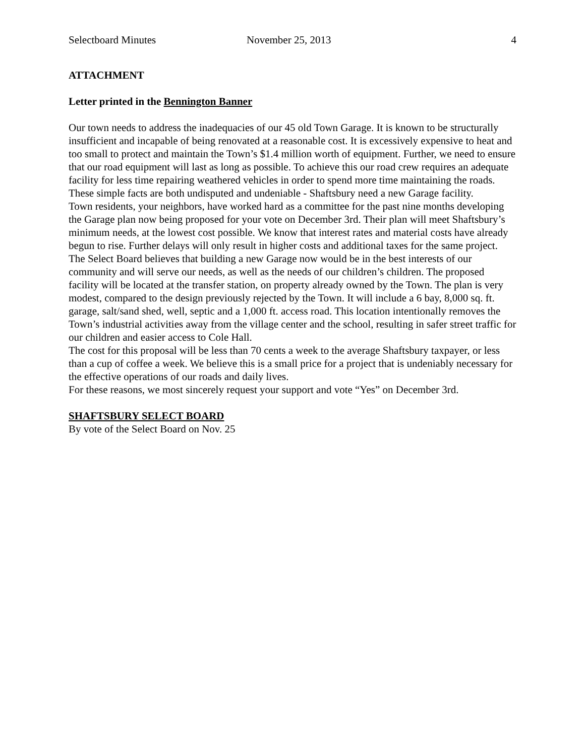Selectboard Minutes November 25, 2013 4
ATTACHMENT
Letter printed in the Bennington Banner
Our town needs to address the inadequacies of our 45 old Town Garage. It is known to be structurally insufficient and incapable of being renovated at a reasonable cost. It is excessively expensive to heat and too small to protect and maintain the Town’s $1.4 million worth of equipment. Further, we need to ensure that our road equipment will last as long as possible. To achieve this our road crew requires an adequate facility for less time repairing weathered vehicles in order to spend more time maintaining the roads. These simple facts are both undisputed and undeniable - Shaftsbury need a new Garage facility.
Town residents, your neighbors, have worked hard as a committee for the past nine months developing the Garage plan now being proposed for your vote on December 3rd. Their plan will meet Shaftsbury’s minimum needs, at the lowest cost possible. We know that interest rates and material costs have already begun to rise. Further delays will only result in higher costs and additional taxes for the same project.
The Select Board believes that building a new Garage now would be in the best interests of our community and will serve our needs, as well as the needs of our children’s children. The proposed facility will be located at the transfer station, on property already owned by the Town. The plan is very modest, compared to the design previously rejected by the Town. It will include a 6 bay, 8,000 sq. ft. garage, salt/sand shed, well, septic and a 1,000 ft. access road. This location intentionally removes the Town’s industrial activities away from the village center and the school, resulting in safer street traffic for our children and easier access to Cole Hall.
The cost for this proposal will be less than 70 cents a week to the average Shaftsbury taxpayer, or less than a cup of coffee a week. We believe this is a small price for a project that is undeniably necessary for the effective operations of our roads and daily lives.
For these reasons, we most sincerely request your support and vote “Yes” on December 3rd.
SHAFTSBURY SELECT BOARD
By vote of the Select Board on Nov. 25